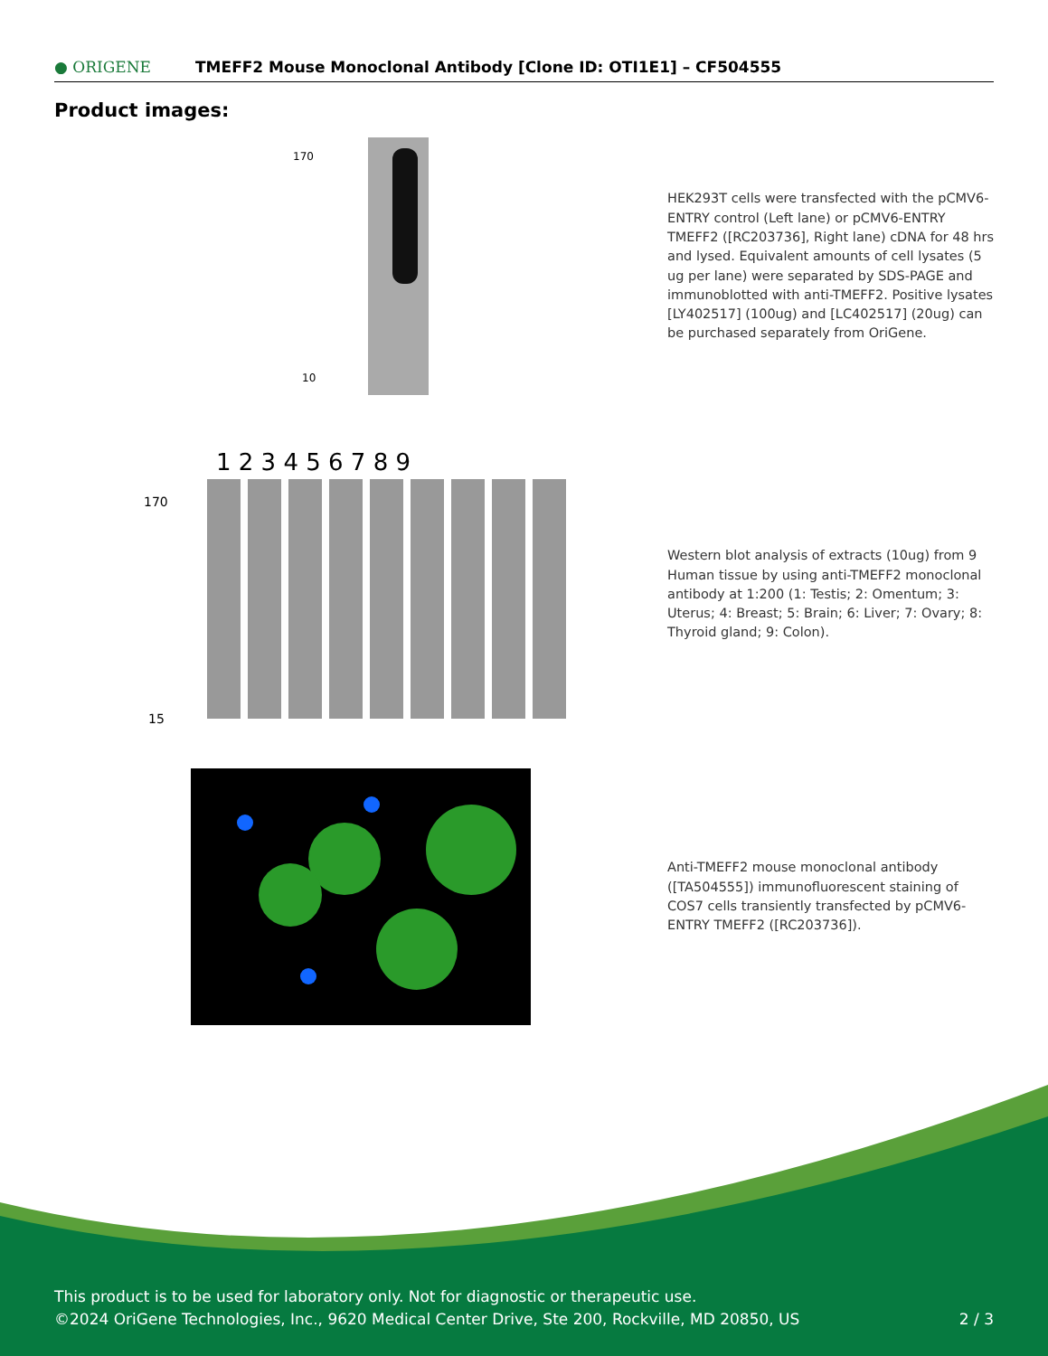● ORIGENE
TMEFF2 Mouse Monoclonal Antibody [Clone ID: OTI1E1] – CF504555
Product images:
170
10
HEK293T cells were transfected with the pCMV6-ENTRY control (Left lane) or pCMV6-ENTRY TMEFF2 ([RC203736], Right lane) cDNA for 48 hrs and lysed. Equivalent amounts of cell lysates (5 ug per lane) were separated by SDS-PAGE and immunoblotted with anti-TMEFF2. Positive lysates [LY402517] (100ug) and [LC402517] (20ug) can be purchased separately from OriGene.
1 2 3 4 5 6 7 8 9
170
15
Western blot analysis of extracts (10ug) from 9 Human tissue by using anti-TMEFF2 monoclonal antibody at 1:200 (1: Testis; 2: Omentum; 3: Uterus; 4: Breast; 5: Brain; 6: Liver; 7: Ovary; 8: Thyroid gland; 9: Colon).
Anti-TMEFF2 mouse monoclonal antibody ([TA504555]) immunofluorescent staining of COS7 cells transiently transfected by pCMV6-ENTRY TMEFF2 ([RC203736]).
This product is to be used for laboratory only. Not for diagnostic or therapeutic use.
©2024 OriGene Technologies, Inc., 9620 Medical Center Drive, Ste 200, Rockville, MD 20850, US 2 / 3